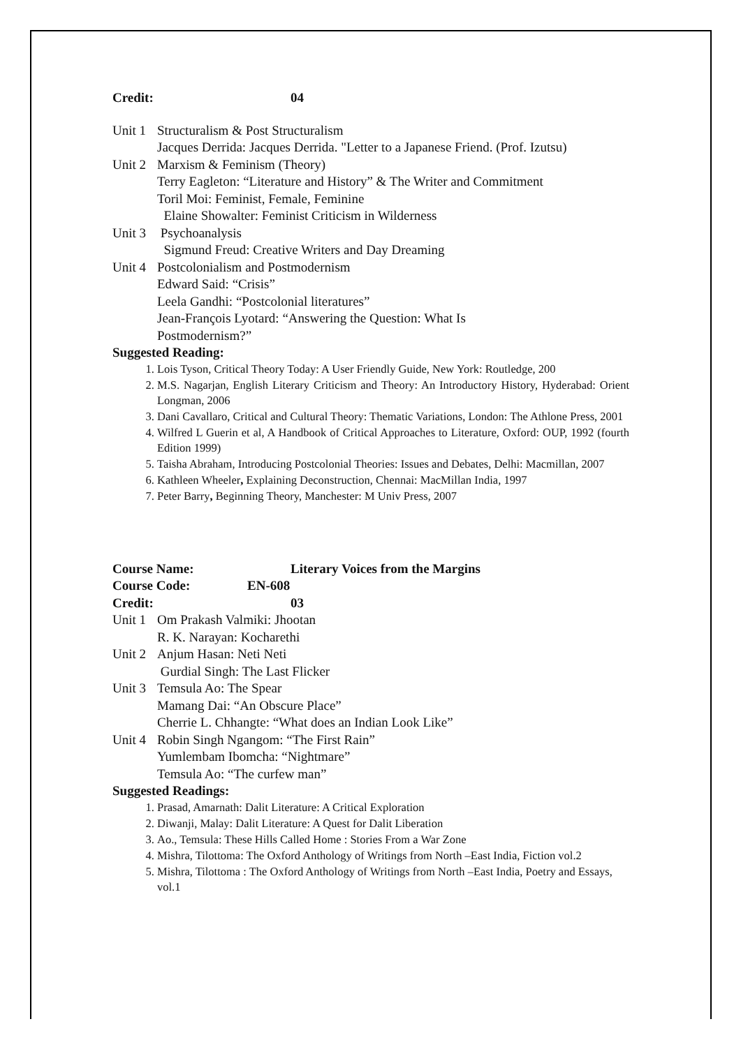Credit: 04
Unit 1 Structuralism & Post Structuralism
Jacques Derrida: Jacques Derrida. "Letter to a Japanese Friend. (Prof. Izutsu)
Unit 2 Marxism & Feminism (Theory)
Terry Eagleton: “Literature and History” & The Writer and Commitment
Toril Moi: Feminist, Female, Feminine
Elaine Showalter: Feminist Criticism in Wilderness
Unit 3 Psychoanalysis
Sigmund Freud: Creative Writers and Day Dreaming
Unit 4 Postcolonialism and Postmodernism
Edward Said: “Crisis”
Leela Gandhi: “Postcolonial literatures”
Jean-François Lyotard: “Answering the Question: What Is
Postmodernism?”
Suggested Reading:
1. Lois Tyson, Critical Theory Today: A User Friendly Guide, New York: Routledge, 200
2. M.S. Nagarjan, English Literary Criticism and Theory: An Introductory History, Hyderabad: Orient Longman, 2006
3. Dani Cavallaro, Critical and Cultural Theory: Thematic Variations, London: The Athlone Press, 2001
4. Wilfred L Guerin et al, A Handbook of Critical Approaches to Literature, Oxford: OUP, 1992 (fourth Edition 1999)
5. Taisha Abraham, Introducing Postcolonial Theories: Issues and Debates, Delhi: Macmillan, 2007
6. Kathleen Wheeler, Explaining Deconstruction, Chennai: MacMillan India, 1997
7. Peter Barry, Beginning Theory, Manchester: M Univ Press, 2007
Course Name: Literary Voices from the Margins
Course Code: EN-608
Credit: 03
Unit 1 Om Prakash Valmiki: Jhootan
R. K. Narayan: Kocharethi
Unit 2 Anjum Hasan: Neti Neti
Gurdial Singh: The Last Flicker
Unit 3 Temsula Ao: The Spear
Mamang Dai: “An Obscure Place”
Cherrie L. Chhangte: “What does an Indian Look Like”
Unit 4 Robin Singh Ngangom: “The First Rain”
Yumlembam Ibomcha: “Nightmare”
Temsula Ao: “The curfew man”
Suggested Readings:
1. Prasad, Amarnath: Dalit Literature: A Critical Exploration
2. Diwanji, Malay: Dalit Literature: A Quest for Dalit Liberation
3. Ao., Temsula: These Hills Called Home : Stories From a War Zone
4. Mishra, Tilottoma: The Oxford Anthology of Writings from North –East India, Fiction vol.2
5. Mishra, Tilottoma : The Oxford Anthology of Writings from North –East India, Poetry and Essays, vol.1